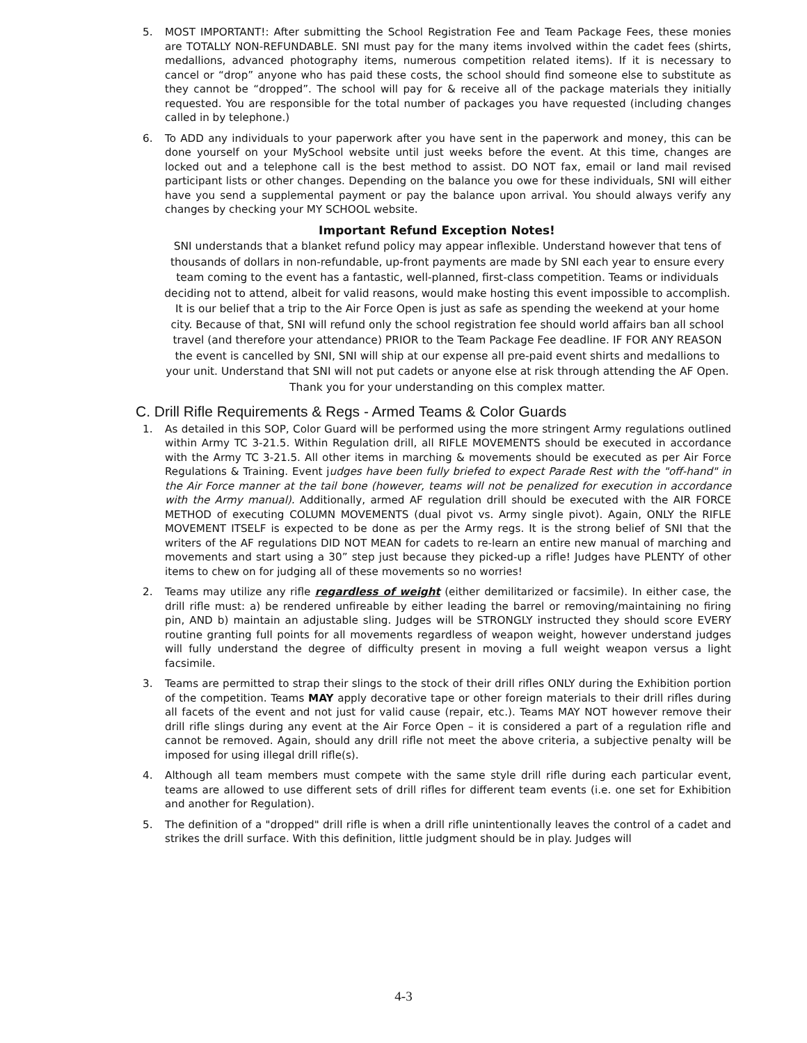5. MOST IMPORTANT!: After submitting the School Registration Fee and Team Package Fees, these monies are TOTALLY NON-REFUNDABLE. SNI must pay for the many items involved within the cadet fees (shirts, medallions, advanced photography items, numerous competition related items). If it is necessary to cancel or “drop” anyone who has paid these costs, the school should find someone else to substitute as they cannot be “dropped”. The school will pay for & receive all of the package materials they initially requested. You are responsible for the total number of packages you have requested (including changes called in by telephone.)
6. To ADD any individuals to your paperwork after you have sent in the paperwork and money, this can be done yourself on your MySchool website until just weeks before the event. At this time, changes are locked out and a telephone call is the best method to assist. DO NOT fax, email or land mail revised participant lists or other changes. Depending on the balance you owe for these individuals, SNI will either have you send a supplemental payment or pay the balance upon arrival. You should always verify any changes by checking your MY SCHOOL website.
Important Refund Exception Notes!
SNI understands that a blanket refund policy may appear inflexible. Understand however that tens of thousands of dollars in non-refundable, up-front payments are made by SNI each year to ensure every team coming to the event has a fantastic, well-planned, first-class competition. Teams or individuals deciding not to attend, albeit for valid reasons, would make hosting this event impossible to accomplish. It is our belief that a trip to the Air Force Open is just as safe as spending the weekend at your home city. Because of that, SNI will refund only the school registration fee should world affairs ban all school travel (and therefore your attendance) PRIOR to the Team Package Fee deadline. IF FOR ANY REASON the event is cancelled by SNI, SNI will ship at our expense all pre-paid event shirts and medallions to your unit. Understand that SNI will not put cadets or anyone else at risk through attending the AF Open. Thank you for your understanding on this complex matter.
C. Drill Rifle Requirements & Regs - Armed Teams & Color Guards
1. As detailed in this SOP, Color Guard will be performed using the more stringent Army regulations outlined within Army TC 3-21.5. Within Regulation drill, all RIFLE MOVEMENTS should be executed in accordance with the Army TC 3-21.5. All other items in marching & movements should be executed as per Air Force Regulations & Training. Event judges have been fully briefed to expect Parade Rest with the "off-hand" in the Air Force manner at the tail bone (however, teams will not be penalized for execution in accordance with the Army manual). Additionally, armed AF regulation drill should be executed with the AIR FORCE METHOD of executing COLUMN MOVEMENTS (dual pivot vs. Army single pivot). Again, ONLY the RIFLE MOVEMENT ITSELF is expected to be done as per the Army regs. It is the strong belief of SNI that the writers of the AF regulations DID NOT MEAN for cadets to re-learn an entire new manual of marching and movements and start using a 30” step just because they picked-up a rifle! Judges have PLENTY of other items to chew on for judging all of these movements so no worries!
2. Teams may utilize any rifle regardless of weight (either demilitarized or facsimile). In either case, the drill rifle must: a) be rendered unfireable by either leading the barrel or removing/maintaining no firing pin, AND b) maintain an adjustable sling. Judges will be STRONGLY instructed they should score EVERY routine granting full points for all movements regardless of weapon weight, however understand judges will fully understand the degree of difficulty present in moving a full weight weapon versus a light facsimile.
3. Teams are permitted to strap their slings to the stock of their drill rifles ONLY during the Exhibition portion of the competition. Teams MAY apply decorative tape or other foreign materials to their drill rifles during all facets of the event and not just for valid cause (repair, etc.). Teams MAY NOT however remove their drill rifle slings during any event at the Air Force Open – it is considered a part of a regulation rifle and cannot be removed. Again, should any drill rifle not meet the above criteria, a subjective penalty will be imposed for using illegal drill rifle(s).
4. Although all team members must compete with the same style drill rifle during each particular event, teams are allowed to use different sets of drill rifles for different team events (i.e. one set for Exhibition and another for Regulation).
5. The definition of a "dropped" drill rifle is when a drill rifle unintentionally leaves the control of a cadet and strikes the drill surface. With this definition, little judgment should be in play. Judges will
4-3